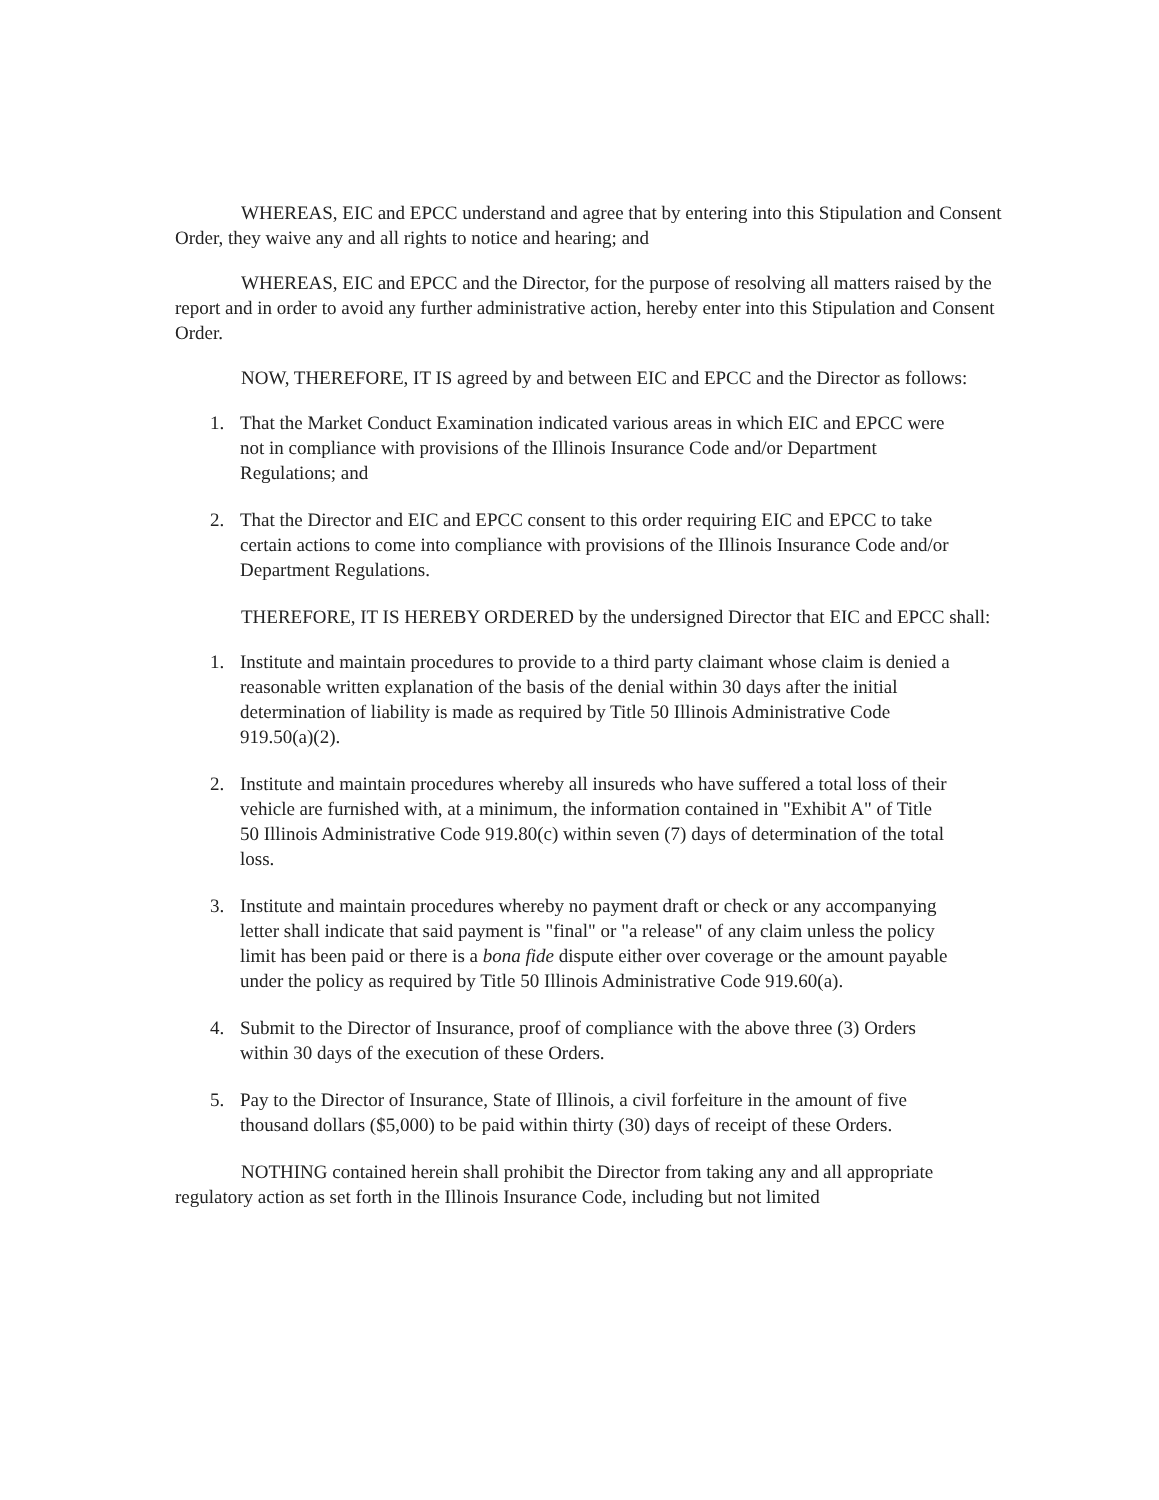WHEREAS, EIC and EPCC understand and agree that by entering into this Stipulation and Consent Order, they waive any and all rights to notice and hearing; and
WHEREAS, EIC and EPCC and the Director, for the purpose of resolving all matters raised by the report and in order to avoid any further administrative action, hereby enter into this Stipulation and Consent Order.
NOW, THEREFORE, IT IS agreed by and between EIC and EPCC and the Director as follows:
1. That the Market Conduct Examination indicated various areas in which EIC and EPCC were not in compliance with provisions of the Illinois Insurance Code and/or Department Regulations; and
2. That the Director and EIC and EPCC consent to this order requiring EIC and EPCC to take certain actions to come into compliance with provisions of the Illinois Insurance Code and/or Department Regulations.
THEREFORE, IT IS HEREBY ORDERED by the undersigned Director that EIC and EPCC shall:
1. Institute and maintain procedures to provide to a third party claimant whose claim is denied a reasonable written explanation of the basis of the denial within 30 days after the initial determination of liability is made as required by Title 50 Illinois Administrative Code 919.50(a)(2).
2. Institute and maintain procedures whereby all insureds who have suffered a total loss of their vehicle are furnished with, at a minimum, the information contained in "Exhibit A" of Title 50 Illinois Administrative Code 919.80(c) within seven (7) days of determination of the total loss.
3. Institute and maintain procedures whereby no payment draft or check or any accompanying letter shall indicate that said payment is "final" or "a release" of any claim unless the policy limit has been paid or there is a bona fide dispute either over coverage or the amount payable under the policy as required by Title 50 Illinois Administrative Code 919.60(a).
4. Submit to the Director of Insurance, proof of compliance with the above three (3) Orders within 30 days of the execution of these Orders.
5. Pay to the Director of Insurance, State of Illinois, a civil forfeiture in the amount of five thousand dollars ($5,000) to be paid within thirty (30) days of receipt of these Orders.
NOTHING contained herein shall prohibit the Director from taking any and all appropriate regulatory action as set forth in the Illinois Insurance Code, including but not limited